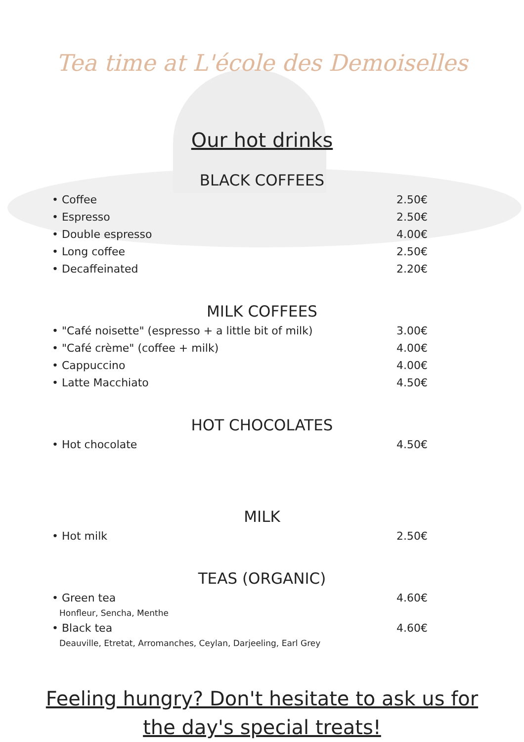Tea time at L'école des Demoiselles
Our hot drinks
BLACK COFFEES
• Coffee 2.50€
• Espresso 2.50€
• Double espresso 4.00€
• Long coffee 2.50€
• Decaffeinated 2.20€
MILK COFFEES
• "Café noisette" (espresso + a little bit of milk) 3.00€
• "Café crème" (coffee + milk) 4.00€
• Cappuccino 4.00€
• Latte Macchiato 4.50€
HOT CHOCOLATES
• Hot chocolate 4.50€
MILK
• Hot milk 2.50€
TEAS (ORGANIC)
• Green tea 4.60€
Honfleur, Sencha, Menthe
• Black tea 4.60€
Deauville, Etretat, Arromanches, Ceylan, Darjeeling, Earl Grey
Feeling hungry? Don't hesitate to ask us for
the day's special treats!